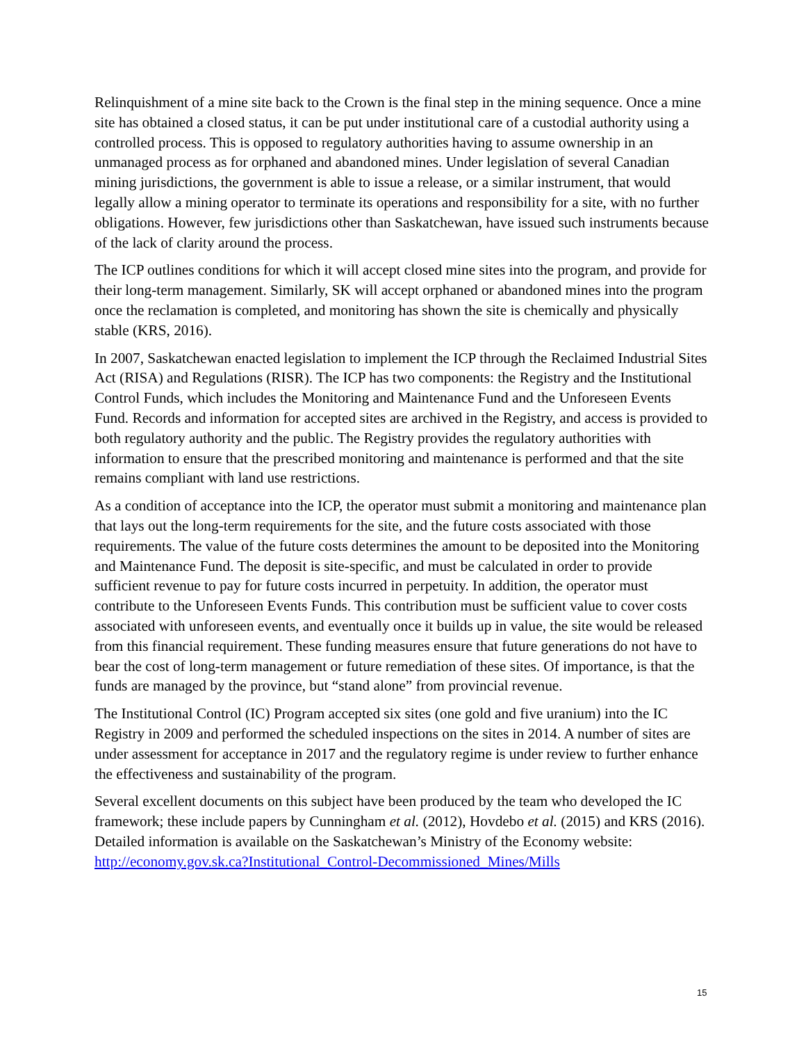Relinquishment of a mine site back to the Crown is the final step in the mining sequence. Once a mine site has obtained a closed status, it can be put under institutional care of a custodial authority using a controlled process. This is opposed to regulatory authorities having to assume ownership in an unmanaged process as for orphaned and abandoned mines. Under legislation of several Canadian mining jurisdictions, the government is able to issue a release, or a similar instrument, that would legally allow a mining operator to terminate its operations and responsibility for a site, with no further obligations. However, few jurisdictions other than Saskatchewan, have issued such instruments because of the lack of clarity around the process.
The ICP outlines conditions for which it will accept closed mine sites into the program, and provide for their long-term management. Similarly, SK will accept orphaned or abandoned mines into the program once the reclamation is completed, and monitoring has shown the site is chemically and physically stable (KRS, 2016).
In 2007, Saskatchewan enacted legislation to implement the ICP through the Reclaimed Industrial Sites Act (RISA) and Regulations (RISR). The ICP has two components: the Registry and the Institutional Control Funds, which includes the Monitoring and Maintenance Fund and the Unforeseen Events Fund. Records and information for accepted sites are archived in the Registry, and access is provided to both regulatory authority and the public. The Registry provides the regulatory authorities with information to ensure that the prescribed monitoring and maintenance is performed and that the site remains compliant with land use restrictions.
As a condition of acceptance into the ICP, the operator must submit a monitoring and maintenance plan that lays out the long-term requirements for the site, and the future costs associated with those requirements. The value of the future costs determines the amount to be deposited into the Monitoring and Maintenance Fund. The deposit is site-specific, and must be calculated in order to provide sufficient revenue to pay for future costs incurred in perpetuity. In addition, the operator must contribute to the Unforeseen Events Funds. This contribution must be sufficient value to cover costs associated with unforeseen events, and eventually once it builds up in value, the site would be released from this financial requirement. These funding measures ensure that future generations do not have to bear the cost of long-term management or future remediation of these sites. Of importance, is that the funds are managed by the province, but “stand alone” from provincial revenue.
The Institutional Control (IC) Program accepted six sites (one gold and five uranium) into the IC Registry in 2009 and performed the scheduled inspections on the sites in 2014. A number of sites are under assessment for acceptance in 2017 and the regulatory regime is under review to further enhance the effectiveness and sustainability of the program.
Several excellent documents on this subject have been produced by the team who developed the IC framework; these include papers by Cunningham et al. (2012), Hovdebo et al. (2015) and KRS (2016). Detailed information is available on the Saskatchewan’s Ministry of the Economy website: http://economy.gov.sk.ca?Institutional_Control-Decommissioned_Mines/Mills
15